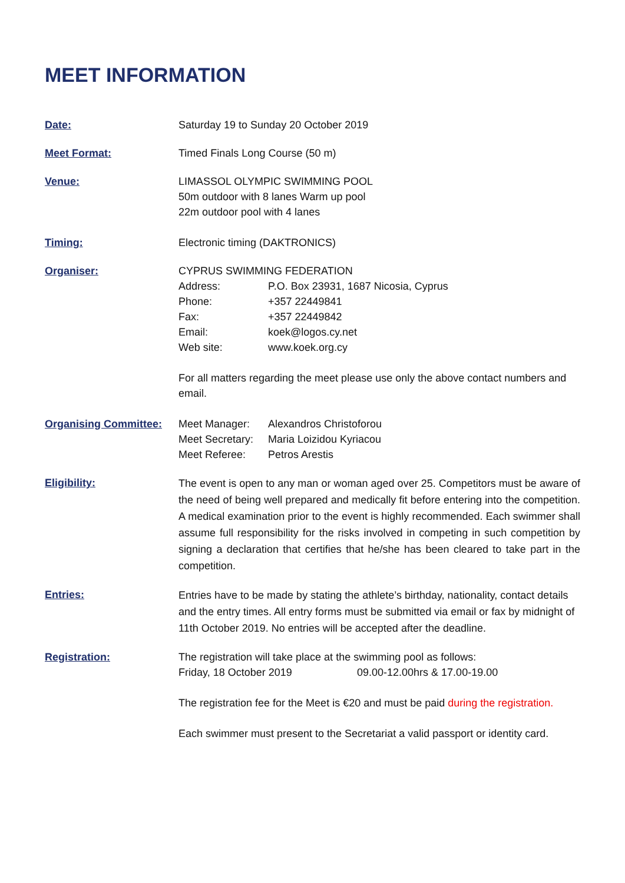MEET INFORMATION
Date: Saturday 19 to Sunday 20 October 2019
Meet Format: Timed Finals Long Course (50 m)
Venue: LIMASSOL OLYMPIC SWIMMING POOL
50m outdoor with 8 lanes Warm up pool
22m outdoor pool with 4 lanes
Timing: Electronic timing (DAKTRONICS)
Organiser: CYPRUS SWIMMING FEDERATION
Address: P.O. Box 23931, 1687 Nicosia, Cyprus
Phone: +357 22449841
Fax: +357 22449842
Email: koek@logos.cy.net
Web site: www.koek.org.cy
For all matters regarding the meet please use only the above contact numbers and email.
Organising Committee: Meet Manager: Alexandros Christoforou
Meet Secretary: Maria Loizidou Kyriacou
Meet Referee: Petros Arestis
Eligibility:
The event is open to any man or woman aged over 25. Competitors must be aware of the need of being well prepared and medically fit before entering into the competition. A medical examination prior to the event is highly recommended. Each swimmer shall assume full responsibility for the risks involved in competing in such competition by signing a declaration that certifies that he/she has been cleared to take part in the competition.
Entries:
Entries have to be made by stating the athlete’s birthday, nationality, contact details and the entry times. All entry forms must be submitted via email or fax by midnight of 11th October 2019. No entries will be accepted after the deadline.
Registration: The registration will take place at the swimming pool as follows:
Friday, 18 October 2019 09.00-12.00hrs & 17.00-19.00
The registration fee for the Meet is €20 and must be paid during the registration.
Each swimmer must present to the Secretariat a valid passport or identity card.